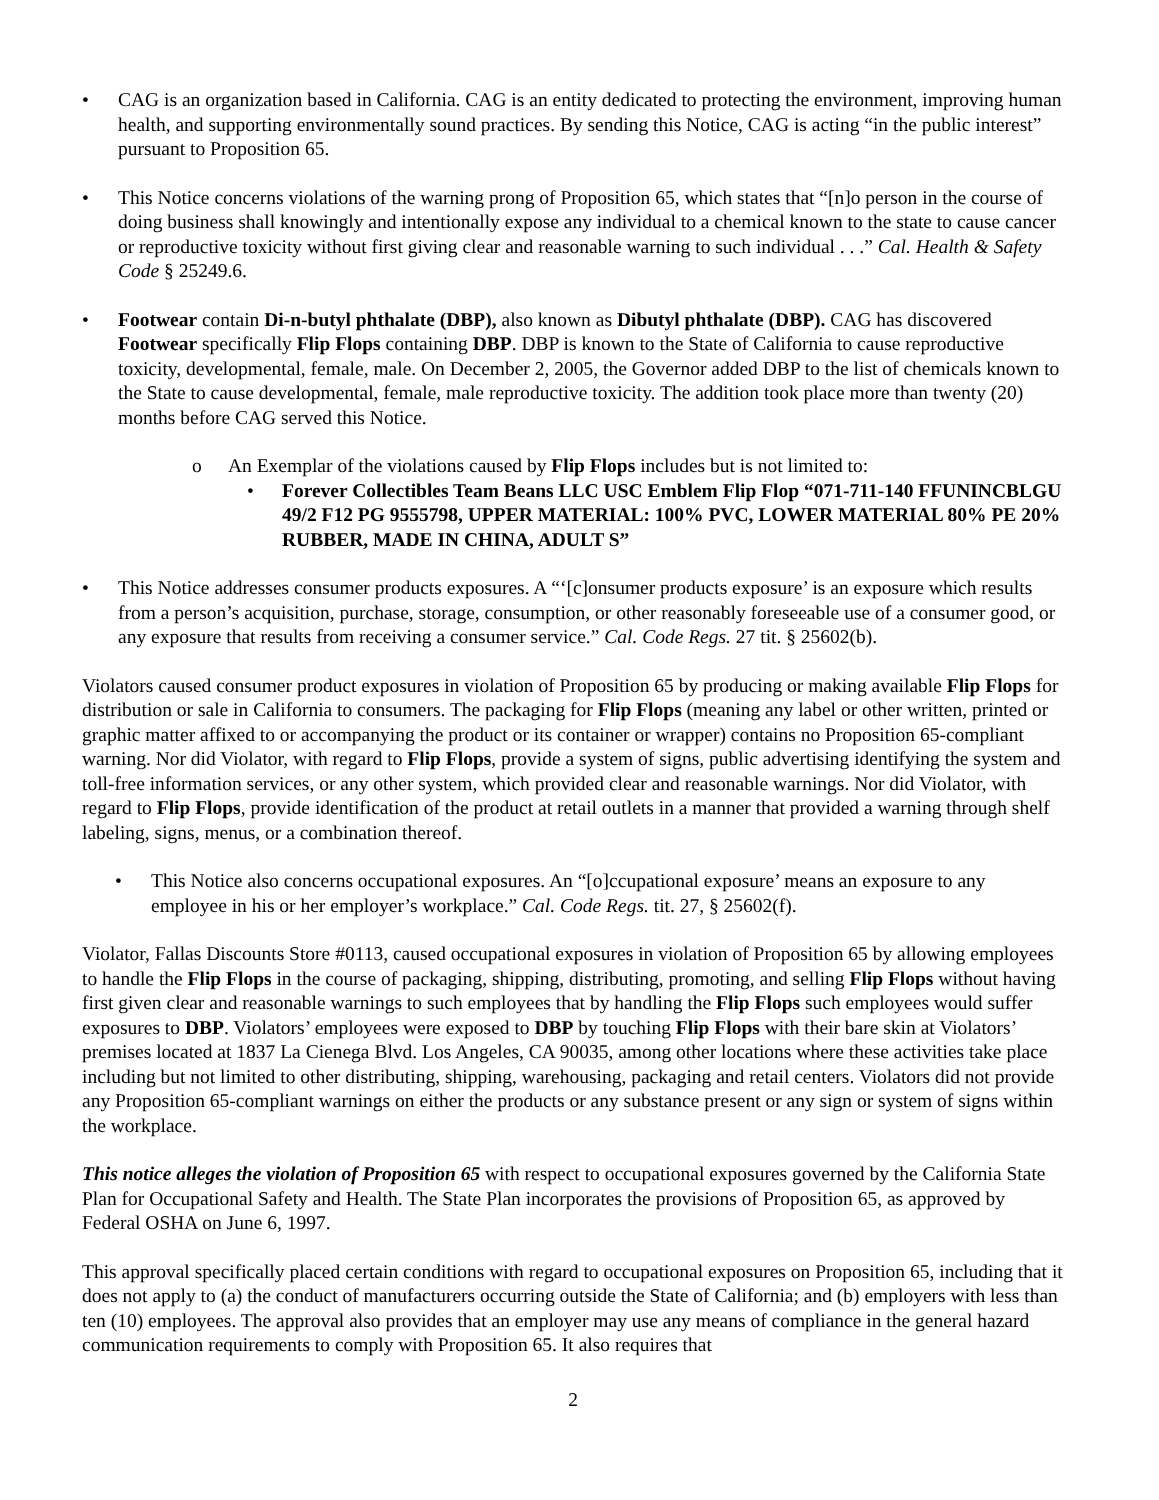• CAG is an organization based in California. CAG is an entity dedicated to protecting the environment, improving human health, and supporting environmentally sound practices. By sending this Notice, CAG is acting “in the public interest” pursuant to Proposition 65.
• This Notice concerns violations of the warning prong of Proposition 65, which states that “[n]o person in the course of doing business shall knowingly and intentionally expose any individual to a chemical known to the state to cause cancer or reproductive toxicity without first giving clear and reasonable warning to such individual . . .” Cal. Health & Safety Code § 25249.6.
• Footwear contain Di-n-butyl phthalate (DBP), also known as Dibutyl phthalate (DBP). CAG has discovered Footwear specifically Flip Flops containing DBP. DBP is known to the State of California to cause reproductive toxicity, developmental, female, male. On December 2, 2005, the Governor added DBP to the list of chemicals known to the State to cause developmental, female, male reproductive toxicity. The addition took place more than twenty (20) months before CAG served this Notice.
o An Exemplar of the violations caused by Flip Flops includes but is not limited to:
• Forever Collectibles Team Beans LLC USC Emblem Flip Flop “071-711-140 FFUNINCBLGU 49/2 F12 PG 9555798, UPPER MATERIAL: 100% PVC, LOWER MATERIAL 80% PE 20% RUBBER, MADE IN CHINA, ADULT S”
• This Notice addresses consumer products exposures. A “‘[c]onsumer products exposure’ is an exposure which results from a person’s acquisition, purchase, storage, consumption, or other reasonably foreseeable use of a consumer good, or any exposure that results from receiving a consumer service.” Cal. Code Regs. 27 tit. § 25602(b).
Violators caused consumer product exposures in violation of Proposition 65 by producing or making available Flip Flops for distribution or sale in California to consumers. The packaging for Flip Flops (meaning any label or other written, printed or graphic matter affixed to or accompanying the product or its container or wrapper) contains no Proposition 65-compliant warning. Nor did Violator, with regard to Flip Flops, provide a system of signs, public advertising identifying the system and toll-free information services, or any other system, which provided clear and reasonable warnings. Nor did Violator, with regard to Flip Flops, provide identification of the product at retail outlets in a manner that provided a warning through shelf labeling, signs, menus, or a combination thereof.
• This Notice also concerns occupational exposures. An “[o]ccupational exposure’ means an exposure to any employee in his or her employer’s workplace.” Cal. Code Regs. tit. 27, § 25602(f).
Violator, Fallas Discounts Store #0113, caused occupational exposures in violation of Proposition 65 by allowing employees to handle the Flip Flops in the course of packaging, shipping, distributing, promoting, and selling Flip Flops without having first given clear and reasonable warnings to such employees that by handling the Flip Flops such employees would suffer exposures to DBP. Violators’ employees were exposed to DBP by touching Flip Flops with their bare skin at Violators’ premises located at 1837 La Cienega Blvd. Los Angeles, CA 90035, among other locations where these activities take place including but not limited to other distributing, shipping, warehousing, packaging and retail centers. Violators did not provide any Proposition 65-compliant warnings on either the products or any substance present or any sign or system of signs within the workplace.
This notice alleges the violation of Proposition 65 with respect to occupational exposures governed by the California State Plan for Occupational Safety and Health. The State Plan incorporates the provisions of Proposition 65, as approved by Federal OSHA on June 6, 1997.
This approval specifically placed certain conditions with regard to occupational exposures on Proposition 65, including that it does not apply to (a) the conduct of manufacturers occurring outside the State of California; and (b) employers with less than ten (10) employees. The approval also provides that an employer may use any means of compliance in the general hazard communication requirements to comply with Proposition 65. It also requires that
2